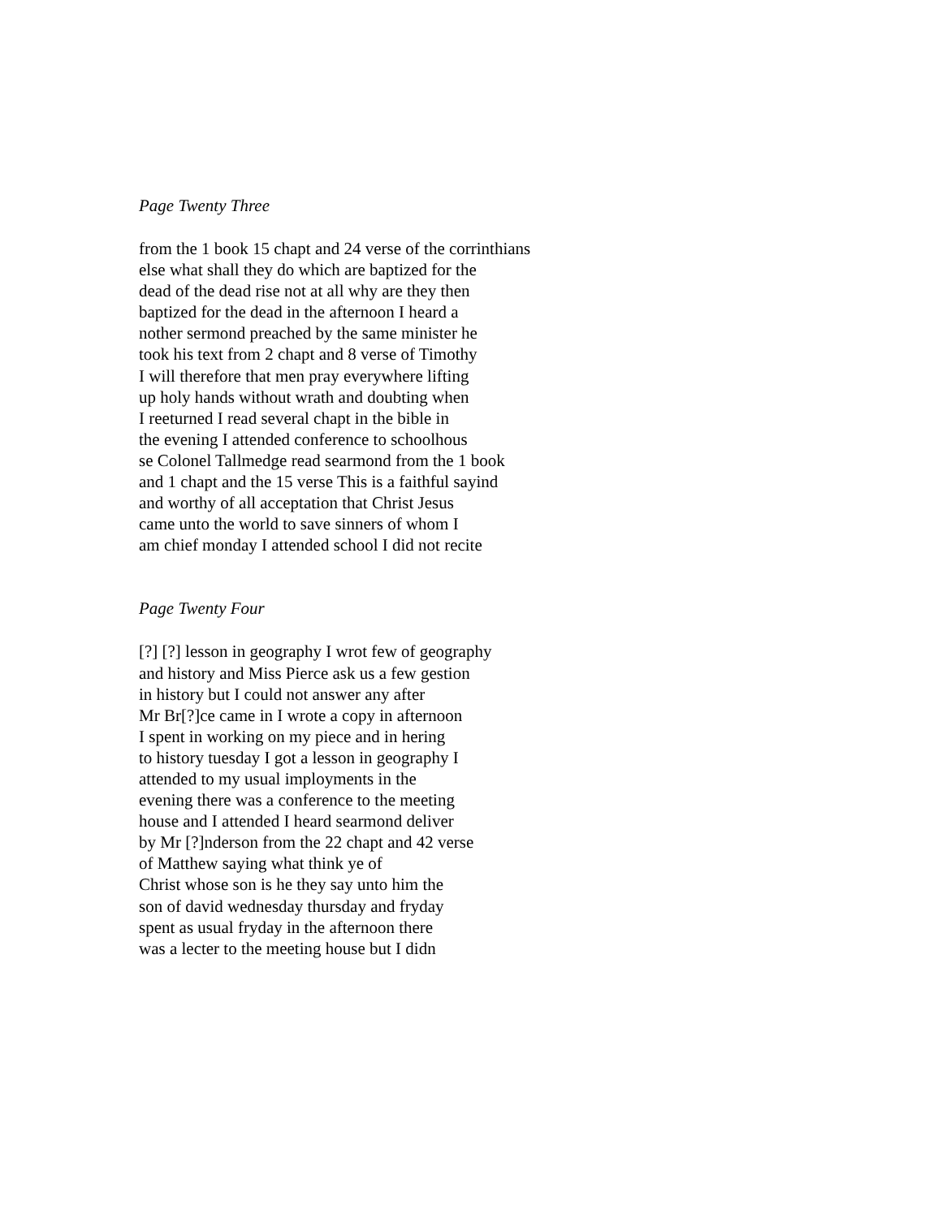Page Twenty Three
from the 1 book 15 chapt and 24 verse of the corrinthians
else what shall they do which are baptized for the
dead of the dead rise not at all why are they then
baptized for the dead in the afternoon I heard a
nother sermond preached by the same minister he
took his text from 2 chapt and 8 verse of Timothy
I will therefore that men pray everywhere lifting
up holy hands without wrath and doubting when
I reeturned I read several chapt in the bible in
the evening I attended conference to schoolhous
se Colonel Tallmedge read searmond from the 1 book
and 1 chapt and the 15 verse This is a faithful sayind
and worthy of all acceptation that Christ Jesus
came unto the world to save sinners of whom I
am chief monday I attended school I did not recite
Page Twenty Four
[?] [?] lesson in geography I wrot few of geography
and history and Miss Pierce ask us a few gestion
in history but I could not answer any after
Mr Br[?]ce came in I wrote a copy in afternoon
I spent in working on my piece and in hering
to history tuesday I got a lesson in geography I
attended to my usual imployments in the
evening there was a conference to the meeting
house and I attended I heard searmond deliver
by Mr [?]nderson from the 22 chapt and 42 verse
of Matthew saying what think ye of
Christ whose son is he they say unto him the
son of david wednesday thursday and fryday
spent as usual fryday in the afternoon there
was a lecter to the meeting house but I didn